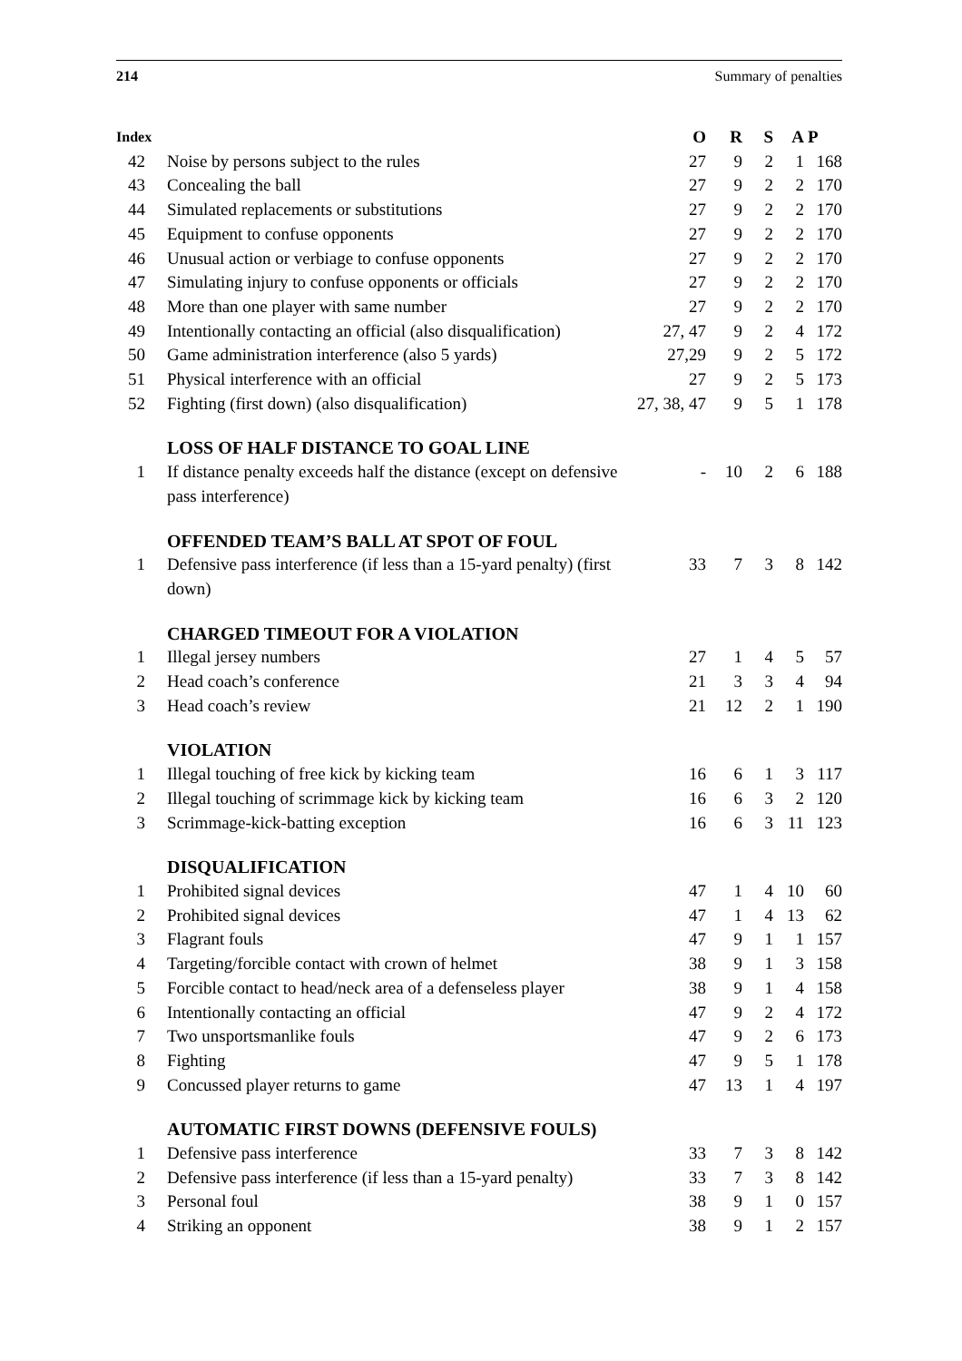214 Summary of penalties
| Index | | O | R | S | A | P |
| --- | --- | --- | --- | --- | --- | --- |
| 42 | Noise by persons subject to the rules | 27 | 9 | 2 | 1 | 168 |
| 43 | Concealing the ball | 27 | 9 | 2 | 2 | 170 |
| 44 | Simulated replacements or substitutions | 27 | 9 | 2 | 2 | 170 |
| 45 | Equipment to confuse opponents | 27 | 9 | 2 | 2 | 170 |
| 46 | Unusual action or verbiage to confuse opponents | 27 | 9 | 2 | 2 | 170 |
| 47 | Simulating injury to confuse opponents or officials | 27 | 9 | 2 | 2 | 170 |
| 48 | More than one player with same number | 27 | 9 | 2 | 2 | 170 |
| 49 | Intentionally contacting an official (also disqualification) | 27, 47 | 9 | 2 | 4 | 172 |
| 50 | Game administration interference (also 5 yards) | 27,29 | 9 | 2 | 5 | 172 |
| 51 | Physical interference with an official | 27 | 9 | 2 | 5 | 173 |
| 52 | Fighting (first down) (also disqualification) | 27, 38, 47 | 9 | 5 | 1 | 178 |
| | LOSS OF HALF DISTANCE TO GOAL LINE | | | | | |
| 1 | If distance penalty exceeds half the distance (except on defensive pass interference) | - | 10 | 2 | 6 | 188 |
| | OFFENDED TEAM’S BALL AT SPOT OF FOUL | | | | | |
| 1 | Defensive pass interference (if less than a 15-yard penalty) (first down) | 33 | 7 | 3 | 8 | 142 |
| | CHARGED TIMEOUT FOR A VIOLATION | | | | | |
| 1 | Illegal jersey numbers | 27 | 1 | 4 | 5 | 57 |
| 2 | Head coach’s conference | 21 | 3 | 3 | 4 | 94 |
| 3 | Head coach’s review | 21 | 12 | 2 | 1 | 190 |
| | VIOLATION | | | | | |
| 1 | Illegal touching of free kick by kicking team | 16 | 6 | 1 | 3 | 117 |
| 2 | Illegal touching of scrimmage kick by kicking team | 16 | 6 | 3 | 2 | 120 |
| 3 | Scrimmage-kick-batting exception | 16 | 6 | 3 | 11 | 123 |
| | DISQUALIFICATION | | | | | |
| 1 | Prohibited signal devices | 47 | 1 | 4 | 10 | 60 |
| 2 | Prohibited signal devices | 47 | 1 | 4 | 13 | 62 |
| 3 | Flagrant fouls | 47 | 9 | 1 | 1 | 157 |
| 4 | Targeting/forcible contact with crown of helmet | 38 | 9 | 1 | 3 | 158 |
| 5 | Forcible contact to head/neck area of a defenseless player | 38 | 9 | 1 | 4 | 158 |
| 6 | Intentionally contacting an official | 47 | 9 | 2 | 4 | 172 |
| 7 | Two unsportsmanlike fouls | 47 | 9 | 2 | 6 | 173 |
| 8 | Fighting | 47 | 9 | 5 | 1 | 178 |
| 9 | Concussed player returns to game | 47 | 13 | 1 | 4 | 197 |
| | AUTOMATIC FIRST DOWNS (DEFENSIVE FOULS) | | | | | |
| 1 | Defensive pass interference | 33 | 7 | 3 | 8 | 142 |
| 2 | Defensive pass interference (if less than a 15-yard penalty) | 33 | 7 | 3 | 8 | 142 |
| 3 | Personal foul | 38 | 9 | 1 | 0 | 157 |
| 4 | Striking an opponent | 38 | 9 | 1 | 2 | 157 |